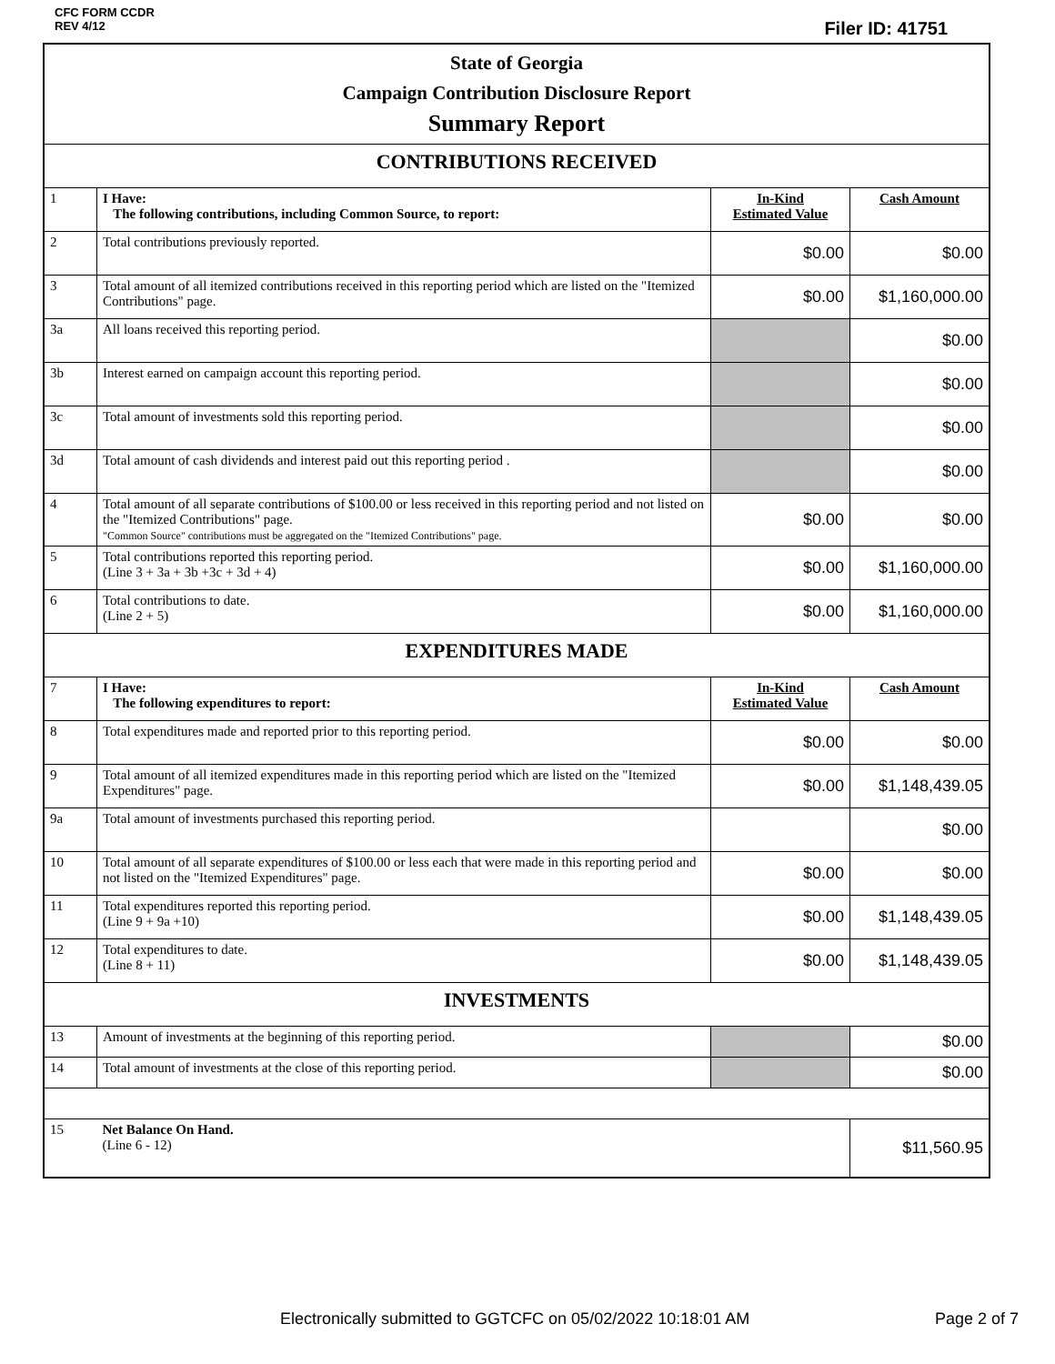CFC FORM CCDR
REV 4/12
Filer ID: 41751
| State of Georgia Campaign Contribution Disclosure Report Summary Report | | | |
| CONTRIBUTIONS RECEIVED | | | |
| 1 | I Have: The following contributions, including Common Source, to report: | In-Kind Estimated Value | Cash Amount |
| 2 | Total contributions previously reported. | $0.00 | $0.00 |
| 3 | Total amount of all itemized contributions received in this reporting period which are listed on the "Itemized Contributions" page. | $0.00 | $1,160,000.00 |
| 3a | All loans received this reporting period. | | $0.00 |
| 3b | Interest earned on campaign account this reporting period. | | $0.00 |
| 3c | Total amount of investments sold this reporting period. | | $0.00 |
| 3d | Total amount of cash dividends and interest paid out this reporting period . | | $0.00 |
| 4 | Total amount of all separate contributions of $100.00 or less received in this reporting period and not listed on the "Itemized Contributions" page. "Common Source" contributions must be aggregated on the "Itemized Contributions" page. | $0.00 | $0.00 |
| 5 | Total contributions reported this reporting period. (Line 3 + 3a + 3b +3c + 3d + 4) | $0.00 | $1,160,000.00 |
| 6 | Total contributions to date. (Line 2 + 5) | $0.00 | $1,160,000.00 |
| EXPENDITURES MADE | | | |
| 7 | I Have: The following expenditures to report: | In-Kind Estimated Value | Cash Amount |
| 8 | Total expenditures made and reported prior to this reporting period. | $0.00 | $0.00 |
| 9 | Total amount of all itemized expenditures made in this reporting period which are listed on the "Itemized Expenditures" page. | $0.00 | $1,148,439.05 |
| 9a | Total amount of investments purchased this reporting period. | | $0.00 |
| 10 | Total amount of all separate expenditures of $100.00 or less each that were made in this reporting period and not listed on the "Itemized Expenditures" page. | $0.00 | $0.00 |
| 11 | Total expenditures reported this reporting period. (Line 9 + 9a +10) | $0.00 | $1,148,439.05 |
| 12 | Total expenditures to date. (Line 8 + 11) | $0.00 | $1,148,439.05 |
| INVESTMENTS | | | |
| 13 | Amount of investments at the beginning of this reporting period. | | $0.00 |
| 14 | Total amount of investments at the close of this reporting period. | | $0.00 |
| 15 | Net Balance On Hand. (Line 6 - 12) | | $11,560.95 |
Electronically submitted to GGTCFC on 05/02/2022 10:18:01 AM Page 2 of 7